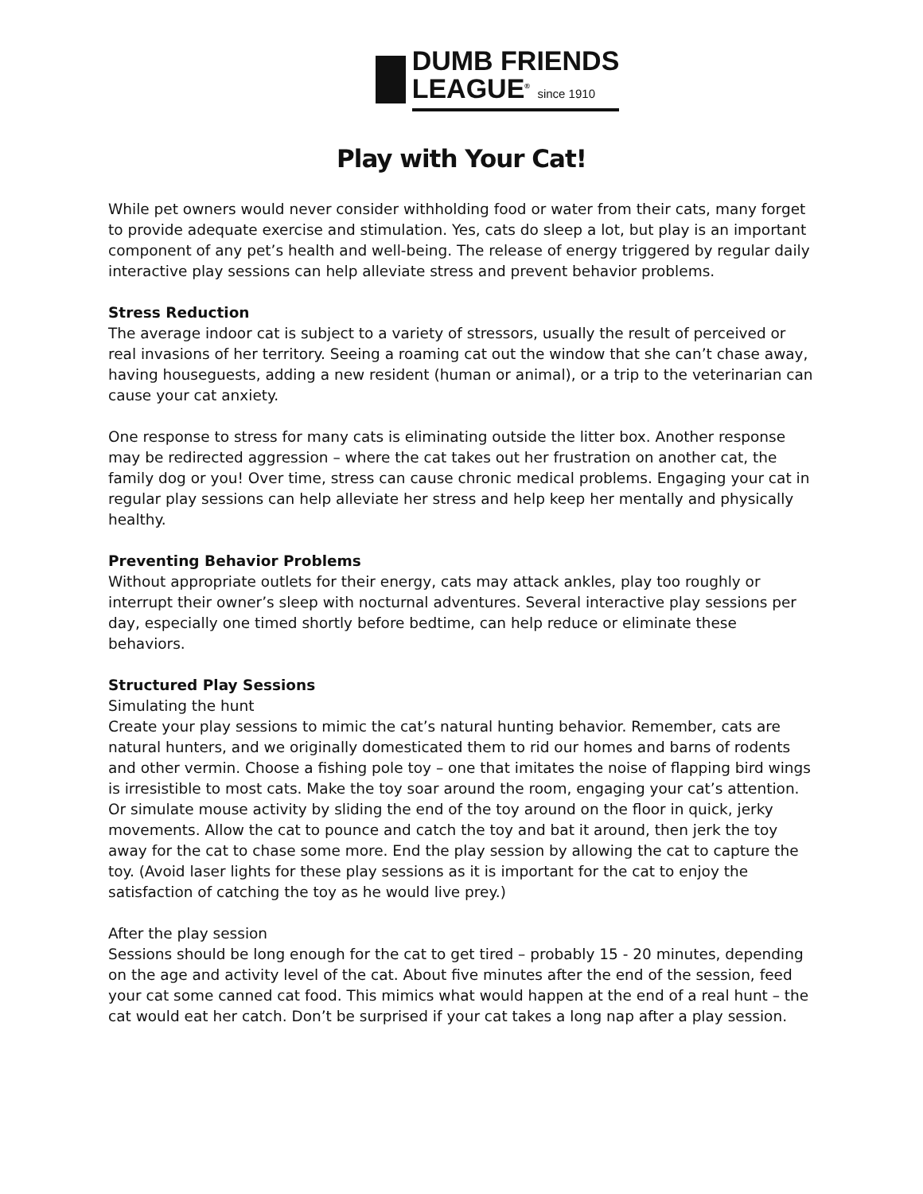DUMB FRIENDS
LEAGUE<sup>®</sup> since 1910
Play with Your Cat!
While pet owners would never consider withholding food or water from their cats, many forget to provide adequate exercise and stimulation. Yes, cats do sleep a lot, but play is an important component of any pet’s health and well-being. The release of energy triggered by regular daily interactive play sessions can help alleviate stress and prevent behavior problems.
Stress Reduction
The average indoor cat is subject to a variety of stressors, usually the result of perceived or real invasions of her territory. Seeing a roaming cat out the window that she can’t chase away, having houseguests, adding a new resident (human or animal), or a trip to the veterinarian can cause your cat anxiety.
One response to stress for many cats is eliminating outside the litter box. Another response may be redirected aggression – where the cat takes out her frustration on another cat, the family dog or you! Over time, stress can cause chronic medical problems. Engaging your cat in regular play sessions can help alleviate her stress and help keep her mentally and physically healthy.
Preventing Behavior Problems
Without appropriate outlets for their energy, cats may attack ankles, play too roughly or interrupt their owner’s sleep with nocturnal adventures. Several interactive play sessions per day, especially one timed shortly before bedtime, can help reduce or eliminate these behaviors.
Structured Play Sessions
Simulating the hunt
Create your play sessions to mimic the cat’s natural hunting behavior. Remember, cats are natural hunters, and we originally domesticated them to rid our homes and barns of rodents and other vermin. Choose a fishing pole toy – one that imitates the noise of flapping bird wings is irresistible to most cats. Make the toy soar around the room, engaging your cat’s attention. Or simulate mouse activity by sliding the end of the toy around on the floor in quick, jerky movements. Allow the cat to pounce and catch the toy and bat it around, then jerk the toy away for the cat to chase some more. End the play session by allowing the cat to capture the toy. (Avoid laser lights for these play sessions as it is important for the cat to enjoy the satisfaction of catching the toy as he would live prey.)
After the play session
Sessions should be long enough for the cat to get tired – probably 15 - 20 minutes, depending on the age and activity level of the cat. About five minutes after the end of the session, feed your cat some canned cat food. This mimics what would happen at the end of a real hunt – the cat would eat her catch. Don’t be surprised if your cat takes a long nap after a play session.